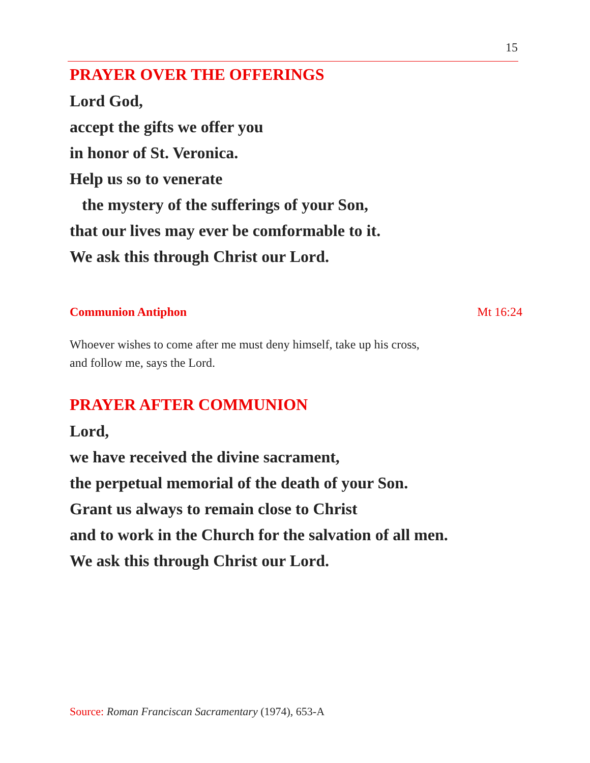15
PRAYER OVER THE OFFERINGS
Lord God,
accept the gifts we offer you
in honor of St. Veronica.
Help us so to venerate
the mystery of the sufferings of your Son,
that our lives may ever be comformable to it.
We ask this through Christ our Lord.
Communion Antiphon Mt 16:24
Whoever wishes to come after me must deny himself, take up his cross,
and follow me, says the Lord.
PRAYER AFTER COMMUNION
Lord,
we have received the divine sacrament,
the perpetual memorial of the death of your Son.
Grant us always to remain close to Christ
and to work in the Church for the salvation of all men.
We ask this through Christ our Lord.
Source: Roman Franciscan Sacramentary (1974), 653-A